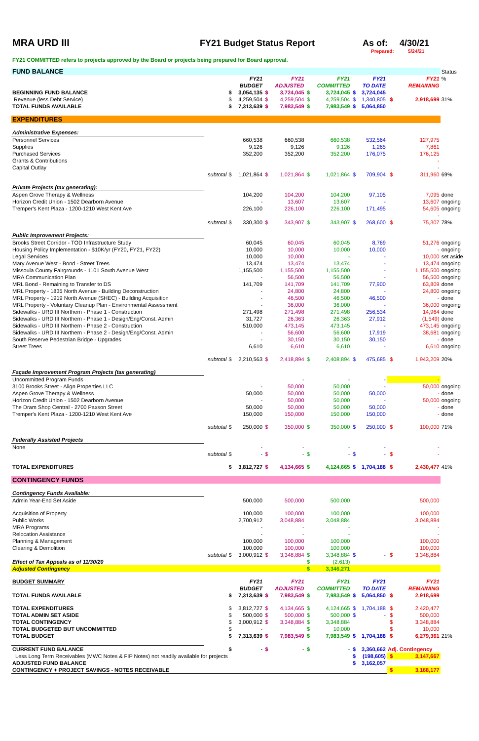MRA URD III FY21 Budget Status Report As of: 4/30/21
Prepared: 5/24/21
FY21 COMMITTED refers to projects approved by the Board or projects being prepared for Board approval.
| FUND BALANCE | | | | | | | | | | | | Status |
| | | | FY21 | | FY21 | | FY21 | | FY21 | | FY21 | % |
| | | | BUDGET | | ADJUSTED | | COMMITTED | | TO DATE | | REMAINING | |
| BEGINNING FUND BALANCE | | $ | 3,054,135 | $ | 3,724,045 | $ | 3,724,045 | $ | 3,724,045 | | | |
| Revenue (less Debt Service) | | $ | 4,259,504 | $ | 4,259,504 | $ | 4,259,504 | $ | 1,340,805 | $ | 2,918,699 | 31% |
| TOTAL FUNDS AVAILABLE | | $ | 7,313,639 | $ | 7,983,549 | $ | 7,983,549 | $ | 5,064,850 | | | |
| EXPENDITURES | | | | | | | | | | | | |
| Administrative Expenses: | | | | | | | | | | | | |
| Personnel Services | | | 660,538 | | 660,538 | | 660,538 | | 532,564 | | 127,975 | |
| Supplies | | | 9,126 | | 9,126 | | 9,126 | | 1,265 | | 7,861 | |
| Purchased Services | | | 352,200 | | 352,200 | | 352,200 | | 176,075 | | 176,125 | |
| Grants & Contributions | | | | | | | | | | | - | |
| Capital Outlay | | | | | | | | | | | - | |
| | subtotal | $ | 1,021,864 | $ | 1,021,864 | $ | 1,021,864 | $ | 709,904 | $ | 311,960 | 69% |
| Private Projects (tax generating): | | | | | | | | | | | | |
| Aspen Grove Therapy & Wellness | | | 104,200 | | 104,200 | | 104,200 | | 97,105 | | 7,095 | done |
| Horizon Credit Union - 1502 Dearborn Avenue | | | - | | 13,607 | | 13,607 | | - | | 13,607 | ongoing |
| Tremper's Kent Plaza - 1200-1210 West Kent Ave | | | 226,100 | | 226,100 | | 226,100 | | 171,495 | | 54,605 | ongoing |
| | | | | | | | | | | | - | |
| | subtotal | $ | 330,300 | $ | 343,907 | $ | 343,907 | $ | 268,600 | $ | 75,307 | 78% |
| Public Improvement Projects: | | | | | | | | | | | | |
| Brooks Street Corridor - TOD Infrastructure Study | | | 60,045 | | 60,045 | | 60,045 | | 8,769 | | 51,276 | ongoing |
| Housing Policy Implementation - $10K/yr (FY20, FY21, FY22) | | | 10,000 | | 10,000 | | 10,000 | | 10,000 | | - | ongoing |
| Legal Services | | | 10,000 | | 10,000 | | - | | - | | 10,000 | set aside |
| Mary Avenue West - Bond - Street Trees | | | 13,474 | | 13,474 | | 13,474 | | - | | 13,474 | ongoing |
| Missoula County Fairgrounds - 1101 South Avenue West | | | 1,155,500 | | 1,155,500 | | 1,155,500 | | - | | 1,155,500 | ongoing |
| MRA Communication Plan | | | - | | 56,500 | | 56,500 | | - | | 56,500 | ongoing |
| MRL Bond - Remaining to Transfer to DS | | | 141,709 | | 141,709 | | 141,709 | | 77,900 | | 63,809 | done |
| MRL Property - 1835 North Avenue - Building Deconstruction | | | - | | 24,800 | | 24,800 | | - | | 24,800 | ongoing |
| MRL Property - 1919 North Avenue (SHEC) - Building Acquisition | | | - | | 46,500 | | 46,500 | | 46,500 | | - | done |
| MRL Property - Voluntary Cleanup Plan - Environmental Assessment | | | - | | 36,000 | | 36,000 | | - | | 36,000 | ongoing |
| Sidewalks - URD III Northern - Phase 1 - Construction | | | 271,498 | | 271,498 | | 271,498 | | 256,534 | | 14,964 | done |
| Sidewalks - URD III Northern - Phase 1 - Design/Eng/Const. Admin | | | 31,727 | | 26,363 | | 26,363 | | 27,912 | | (1,549) | done |
| Sidewalks - URD III Northern - Phase 2 - Construction | | | 510,000 | | 473,145 | | 473,145 | | - | | 473,145 | ongoing |
| Sidewalks - URD III Northern - Phase 2 - Design/Eng/Const. Admin | | | - | | 56,600 | | 56,600 | | 17,919 | | 38,681 | ongoing |
| South Reserve Pedestrian Bridge - Upgrades | | | - | | 30,150 | | 30,150 | | 30,150 | | - | done |
| Street Trees | | | 6,610 | | 6,610 | | 6,610 | | - | | 6,610 | ongoing |
| | subtotal | $ | 2,210,563 | $ | 2,418,894 | $ | 2,408,894 | $ | 475,685 | $ | 1,943,209 | 20% |
| Façade Improvement Program Projects (tax generating) | | | | | | | | | | | | |
| Uncommitted Program Funds | | | | | - | | - | | - | | - | |
| 3100 Brooks Street - Align Properties LLC | | | - | | 50,000 | | 50,000 | | - | | 50,000 | ongoing |
| Aspen Grove Therapy & Wellness | | | 50,000 | | 50,000 | | 50,000 | | 50,000 | | - | done |
| Horizon Credit Union - 1502 Dearborn Avenue | | | - | | 50,000 | | 50,000 | | - | | 50,000 | ongoing |
| The Dram Shop Central - 2700 Paxson Street | | | 50,000 | | 50,000 | | 50,000 | | 50,000 | | - | done |
| Tremper's Kent Plaza - 1200-1210 West Kent Ave | | | 150,000 | | 150,000 | | 150,000 | | 150,000 | | - | done |
| | subtotal | $ | 250,000 | $ | 350,000 | $ | 350,000 | $ | 250,000 | $ | 100,000 | 71% |
| Federally Assisted Projects | | | | | | | | | | | | |
| None | | | - | | - | | - | | - | | - | |
| | subtotal | $ | - | $ | - | $ | - | $ | - | $ | - | |
| TOTAL EXPENDITURES | | $ | 3,812,727 | $ | 4,134,665 | $ | 4,124,665 | $ | 1,704,188 | $ | 2,430,477 | 41% |
| CONTINGENCY FUNDS | | | | | | | | | | | | |
| Contingency Funds Available: | | | | | | | | | | | | |
| Admin Year-End Set Aside | | | 500,000 | | 500,000 | | 500,000 | | | | 500,000 | |
| Acquisition of Property | | | 100,000 | | 100,000 | | 100,000 | | | | 100,000 | |
| Public Works | | | 2,700,912 | | 3,048,884 | | 3,048,884 | | | | 3,048,884 | |
| MRA Programs | | | - | | - | | - | | | | - | |
| Relocation Assistance | | | - | | - | | - | | | | - | |
| Planning & Management | | | 100,000 | | 100,000 | | 100,000 | | | | 100,000 | |
| Clearing & Demolition | | | 100,000 | | 100,000 | | 100,000 | | | | 100,000 | |
| | subtotal | $ | 3,000,912 | $ | 3,348,884 | $ | 3,348,884 | $ | - | $ | 3,348,884 | |
| Effect of Tax Appeals as of 11/30/20 | | | | | | $ | (2,613) | | | | | |
| Adjusted Contingency | | | | | | $ | 3,346,271 | | | | | |
| BUDGET SUMMARY | | | FY21 | | FY21 | | FY21 | | FY21 | | FY21 | |
| | | | BUDGET | | ADJUSTED | | COMMITTED | | TO DATE | | REMAINING | |
| TOTAL FUNDS AVAILABLE | | $ | 7,313,639 | $ | 7,983,549 | $ | 7,983,549 | $ | 5,064,850 | $ | 2,918,699 | |
| TOTAL EXPENDITURES | | $ | 3,812,727 | $ | 4,134,665 | $ | 4,124,665 | $ | 1,704,188 | $ | 2,420,477 | |
| TOTAL ADMIN SET ASIDE | | $ | 500,000 | $ | 500,000 | $ | 500,000 | $ | - | $ | 500,000 | |
| TOTAL CONTINGENCY | | $ | 3,000,912 | $ | 3,348,884 | $ | 3,348,884 | | | $ | 3,348,884 | |
| TOTAL BUDGETED BUT UNCOMMITTED | | $ | - | | | $ | 10,000 | | | $ | 10,000 | |
| TOTAL BUDGET | | $ | 7,313,639 | $ | 7,983,549 | $ | 7,983,549 | $ | 1,704,188 | $ | 6,279,361 | 21% |
| CURRENT FUND BALANCE | | $ | - | $ | - | $ | - | $ | 3,360,662 | Adj. Contingency | | |
| Less Long Term Receivables (MWC Notes & FIP Notes) not readily available for projects | | | | | | | | $ | (198,605) | $ | 3,147,667 | |
| ADJUSTED FUND BALANCE | | | | | | | | $ | 3,162,057 | | | |
| CONTINGENCY + PROJECT SAVINGS - NOTES RECEIVABLE | | | | | | | | | | $ | 3,168,177 | |